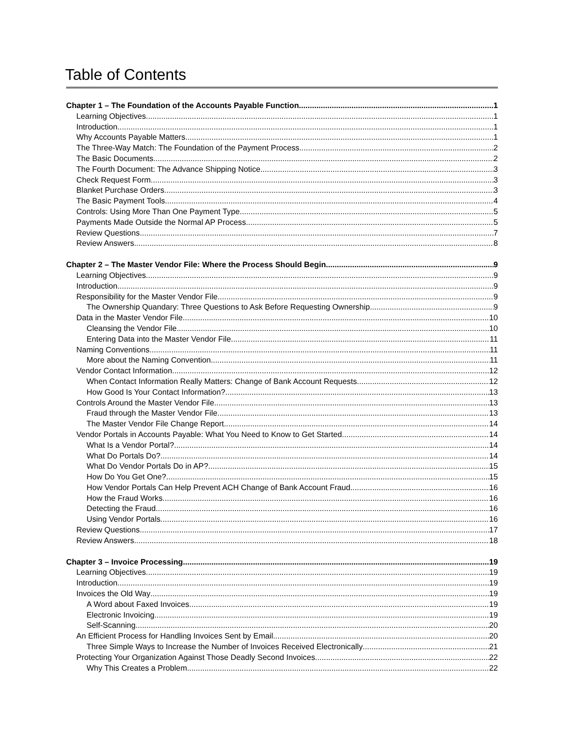Table of Contents
Chapter 1 – The Foundation of the Accounts Payable Function 1
Learning Objectives 1
Introduction 1
Why Accounts Payable Matters 1
The Three-Way Match: The Foundation of the Payment Process 2
The Basic Documents 2
The Fourth Document: The Advance Shipping Notice 3
Check Request Form 3
Blanket Purchase Orders 3
The Basic Payment Tools 4
Controls: Using More Than One Payment Type 5
Payments Made Outside the Normal AP Process 5
Review Questions 7
Review Answers 8
Chapter 2 – The Master Vendor File: Where the Process Should Begin 9
Learning Objectives 9
Introduction 9
Responsibility for the Master Vendor File 9
The Ownership Quandary: Three Questions to Ask Before Requesting Ownership 9
Data in the Master Vendor File 10
Cleansing the Vendor File 10
Entering Data into the Master Vendor File 11
Naming Conventions 11
More about the Naming Convention 11
Vendor Contact Information 12
When Contact Information Really Matters: Change of Bank Account Requests 12
How Good Is Your Contact Information? 13
Controls Around the Master Vendor File 13
Fraud through the Master Vendor File 13
The Master Vendor File Change Report 14
Vendor Portals in Accounts Payable: What You Need to Know to Get Started 14
What Is a Vendor Portal? 14
What Do Portals Do? 14
What Do Vendor Portals Do in AP? 15
How Do You Get One? 15
How Vendor Portals Can Help Prevent ACH Change of Bank Account Fraud 16
How the Fraud Works 16
Detecting the Fraud 16
Using Vendor Portals 16
Review Questions 17
Review Answers 18
Chapter 3 – Invoice Processing 19
Learning Objectives 19
Introduction 19
Invoices the Old Way 19
A Word about Faxed Invoices 19
Electronic Invoicing 19
Self-Scanning 20
An Efficient Process for Handling Invoices Sent by Email 20
Three Simple Ways to Increase the Number of Invoices Received Electronically 21
Protecting Your Organization Against Those Deadly Second Invoices 22
Why This Creates a Problem 22